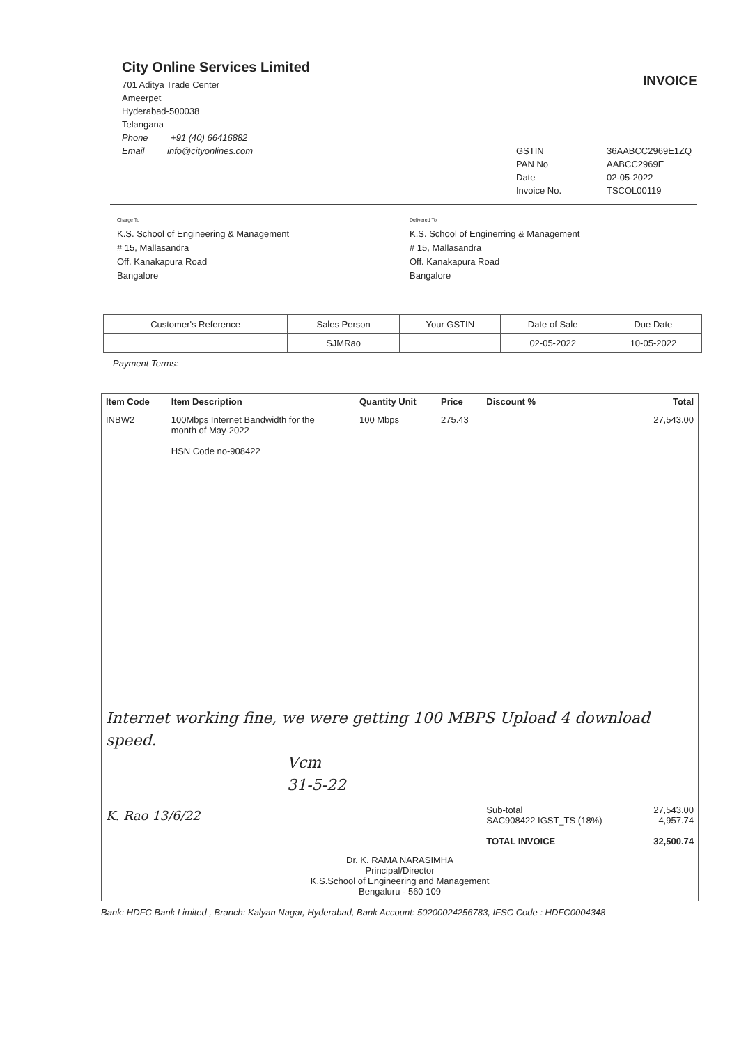City Online Services Limited
701 Aditya Trade Center
Ameerpet
Hyderabad-500038
Telangana
Phone +91 (40) 66416882
Email info@cityonlines.com
INVOICE
GSTIN 36AABCC2969E1ZQ PAN No AABCC2969E Date 02-05-2022 Invoice No. TSCOL00119
Charge To
K.S. School of Engineering & Management
# 15, Mallasandra
Off. Kanakapura Road
Bangalore
Delivered To
K.S. School of Enginerring & Management
# 15, Mallasandra
Off. Kanakapura Road
Bangalore
| Customer's Reference | Sales Person | Your GSTIN | Date of Sale | Due Date |
| | SJMRao | | 02-05-2022 | 10-05-2022 |
Payment Terms:
| Item Code | Item Description | Quantity Unit | Price | Discount % | Total |
| --- | --- | --- | --- | --- | --- |
| INBW2 | 100Mbps Internet Bandwidth for the month of May-2022 HSN Code no-908422 | 100 Mbps | 275.43 | | 27,543.00 |
| Internet working fine, we were getting 100 MBPS Upload 4 download speed. Vcm 31-5-22 | | | | | |
| K. Rao 13/6/22 | | | | Sub-total SAC908422 IGST_TS (18%) TOTAL INVOICE | 27,543.00 4,957.74 32,500.74 |
| Dr. K. RAMA NARASIMHA Principal/Director K.S.School of Engineering and Management Bengaluru - 560 109 | | | | | |
Bank: HDFC Bank Limited , Branch: Kalyan Nagar, Hyderabad, Bank Account: 50200024256783, IFSC Code : HDFC0004348